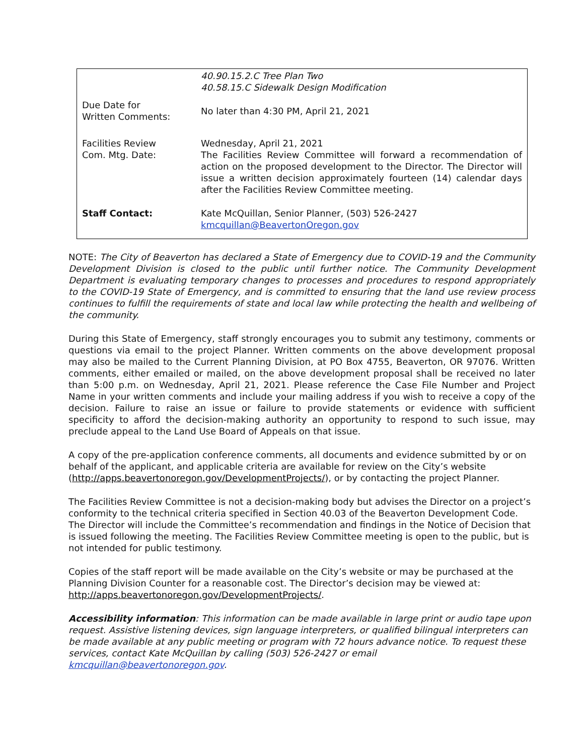| | 40.90.15.2.C Tree Plan Two 40.58.15.C Sidewalk Design Modification |
| Due Date for Written Comments: | No later than 4:30 PM, April 21, 2021 |
| Facilities Review Com. Mtg. Date: | Wednesday, April 21, 2021 The Facilities Review Committee will forward a recommendation of action on the proposed development to the Director. The Director will issue a written decision approximately fourteen (14) calendar days after the Facilities Review Committee meeting. |
| Staff Contact: | Kate McQuillan, Senior Planner, (503) 526-2427 kmcquillan@BeavertonOregon.gov |
NOTE: The City of Beaverton has declared a State of Emergency due to COVID-19 and the Community Development Division is closed to the public until further notice. The Community Development Department is evaluating temporary changes to processes and procedures to respond appropriately to the COVID-19 State of Emergency, and is committed to ensuring that the land use review process continues to fulfill the requirements of state and local law while protecting the health and wellbeing of the community.
During this State of Emergency, staff strongly encourages you to submit any testimony, comments or questions via email to the project Planner. Written comments on the above development proposal may also be mailed to the Current Planning Division, at PO Box 4755, Beaverton, OR 97076. Written comments, either emailed or mailed, on the above development proposal shall be received no later than 5:00 p.m. on Wednesday, April 21, 2021. Please reference the Case File Number and Project Name in your written comments and include your mailing address if you wish to receive a copy of the decision. Failure to raise an issue or failure to provide statements or evidence with sufficient specificity to afford the decision-making authority an opportunity to respond to such issue, may preclude appeal to the Land Use Board of Appeals on that issue.
A copy of the pre-application conference comments, all documents and evidence submitted by or on behalf of the applicant, and applicable criteria are available for review on the City’s website (http://apps.beavertonoregon.gov/DevelopmentProjects/), or by contacting the project Planner.
The Facilities Review Committee is not a decision-making body but advises the Director on a project’s conformity to the technical criteria specified in Section 40.03 of the Beaverton Development Code. The Director will include the Committee’s recommendation and findings in the Notice of Decision that is issued following the meeting. The Facilities Review Committee meeting is open to the public, but is not intended for public testimony.
Copies of the staff report will be made available on the City’s website or may be purchased at the Planning Division Counter for a reasonable cost. The Director’s decision may be viewed at: http://apps.beavertonoregon.gov/DevelopmentProjects/.
Accessibility information: This information can be made available in large print or audio tape upon request. Assistive listening devices, sign language interpreters, or qualified bilingual interpreters can be made available at any public meeting or program with 72 hours advance notice. To request these services, contact Kate McQuillan by calling (503) 526-2427 or email kmcquillan@beavertonoregon.gov.